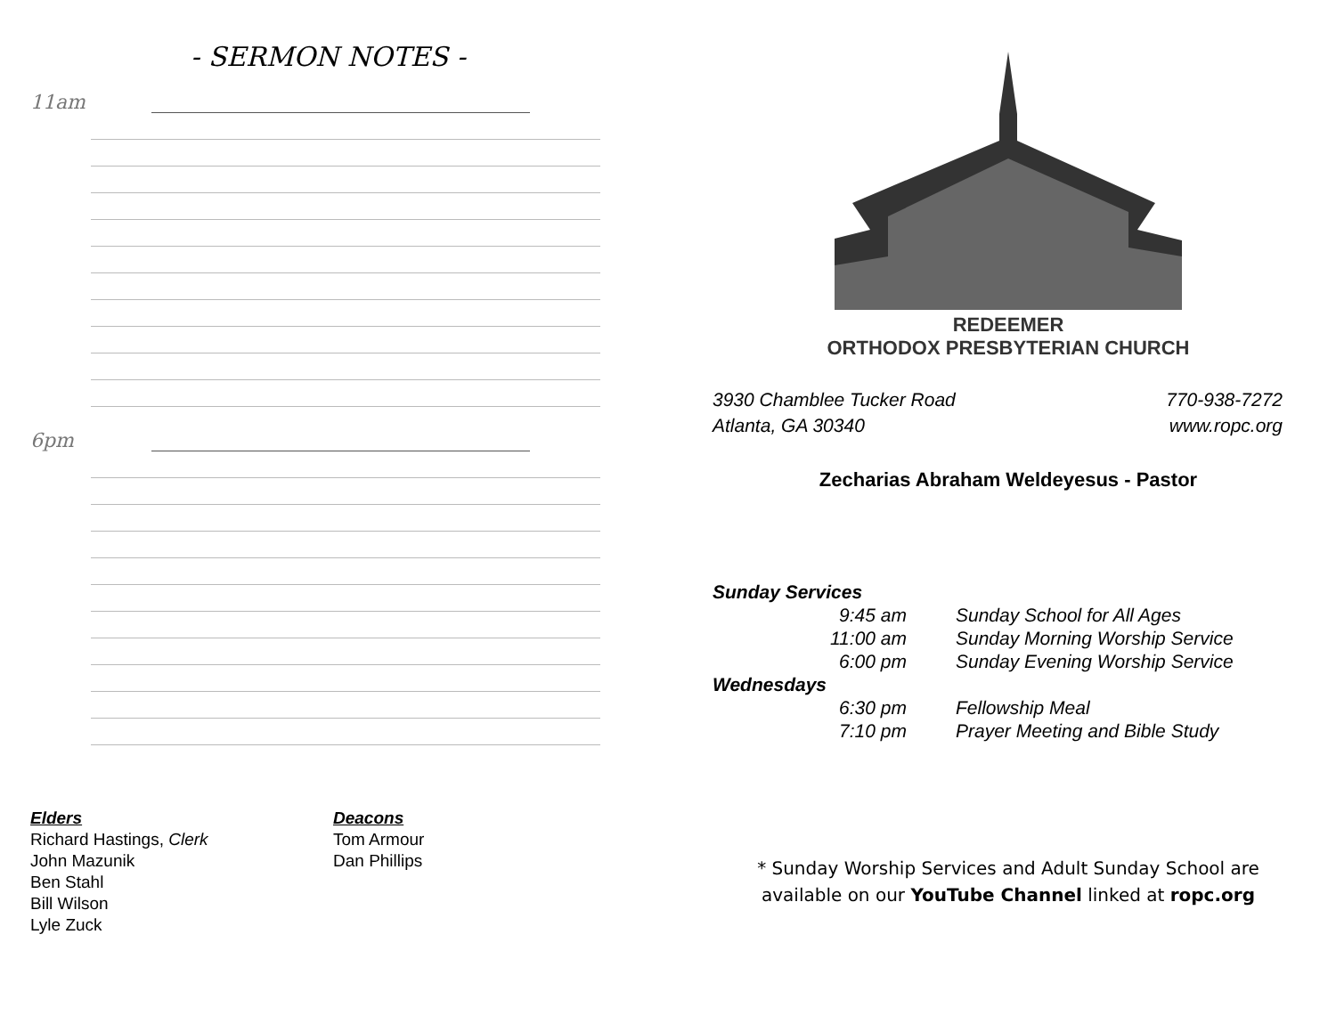- SERMON NOTES -
11am
6pm
Elders
Richard Hastings, Clerk
John Mazunik
Ben Stahl
Bill Wilson
Lyle Zuck
Deacons
Tom Armour
Dan Phillips
REDEEMER
ORTHODOX PRESBYTERIAN CHURCH
3930 Chamblee Tucker Road
Atlanta, GA 30340
770-938-7272
www.ropc.org
Zecharias Abraham Weldeyesus - Pastor
Sunday Services
9:45 am Sunday School for All Ages
11:00 am Sunday Morning Worship Service
6:00 pm Sunday Evening Worship Service
Wednesdays
6:30 pm Fellowship Meal
7:10 pm Prayer Meeting and Bible Study
* Sunday Worship Services and Adult Sunday School are
available on our YouTube Channel linked at ropc.org